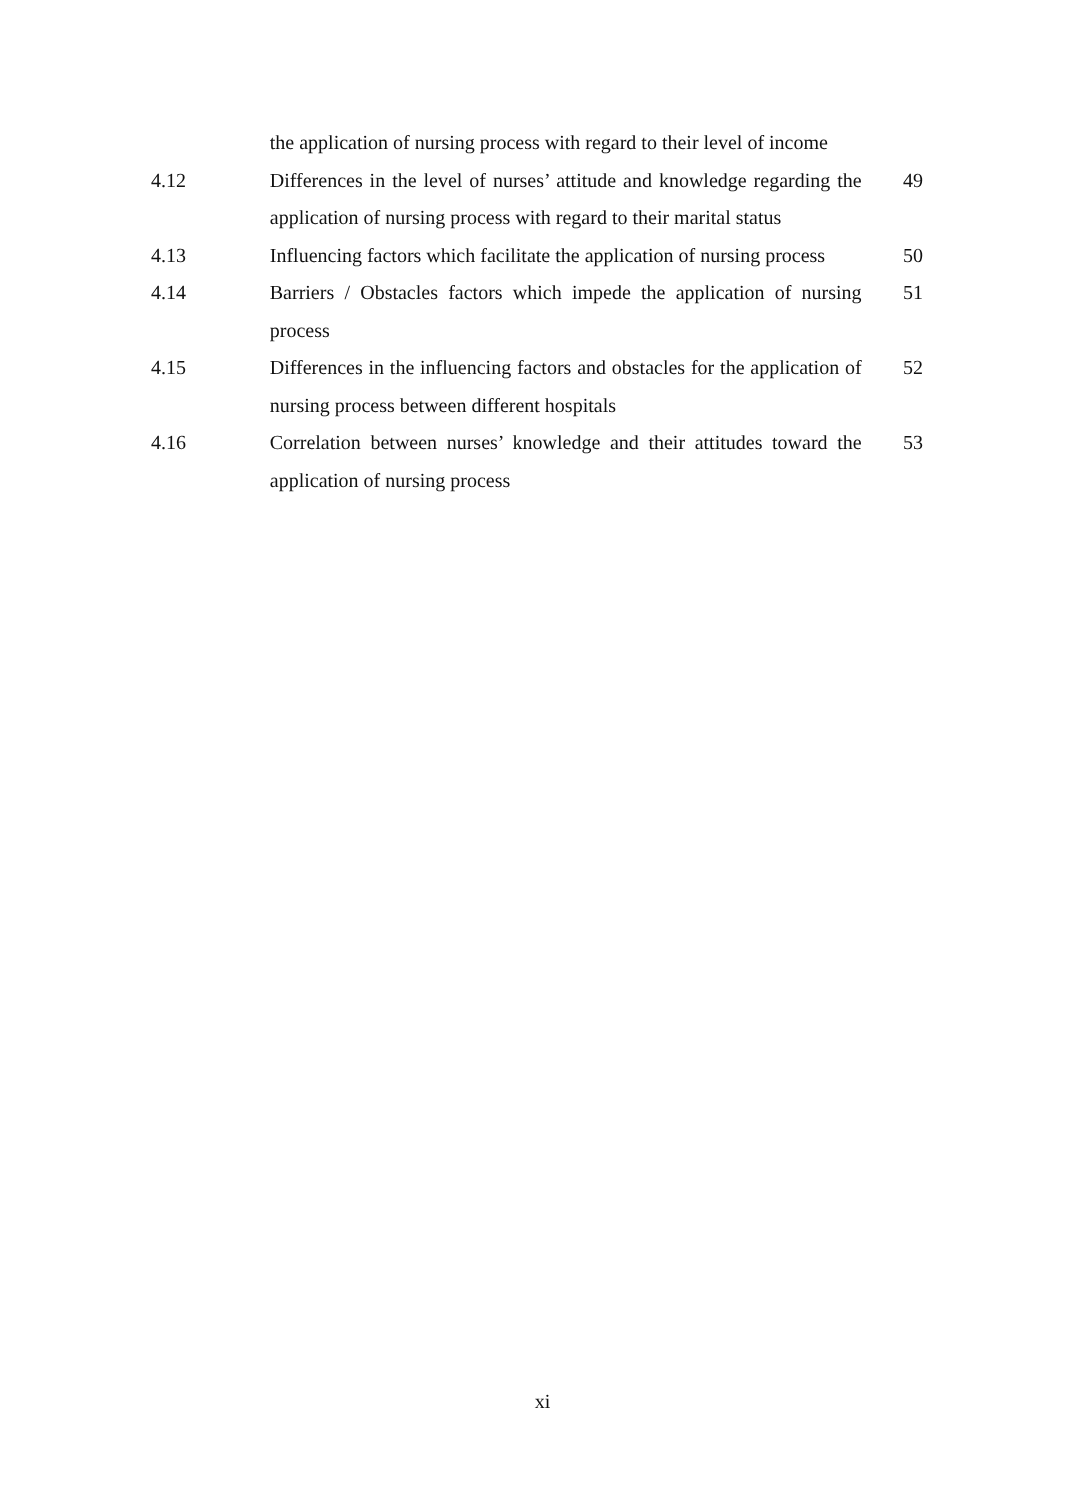the application of nursing process with regard to their level of income
4.12 Differences in the level of nurses’ attitude and knowledge regarding the application of nursing process with regard to their marital status
49
4.13 Influencing factors which facilitate the application of nursing process
50
4.14 Barriers / Obstacles factors which impede the application of nursing process
51
4.15 Differences in the influencing factors and obstacles for the application of nursing process between different hospitals
52
4.16 Correlation between nurses’ knowledge and their attitudes toward the application of nursing process
53
xi